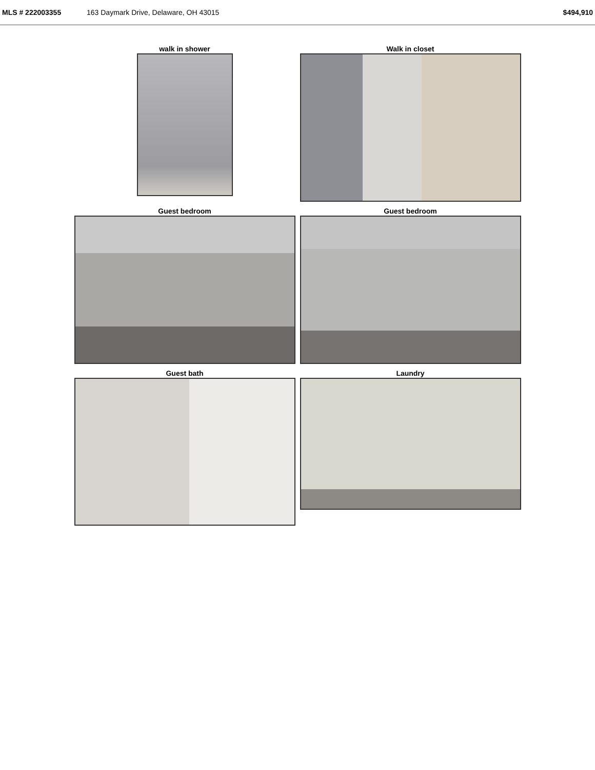MLS # 222003355 163 Daymark Drive, Delaware, OH 43015 $494,910
walk in shower
Walk in closet
Guest bedroom
Guest bedroom
Guest bath
Laundry